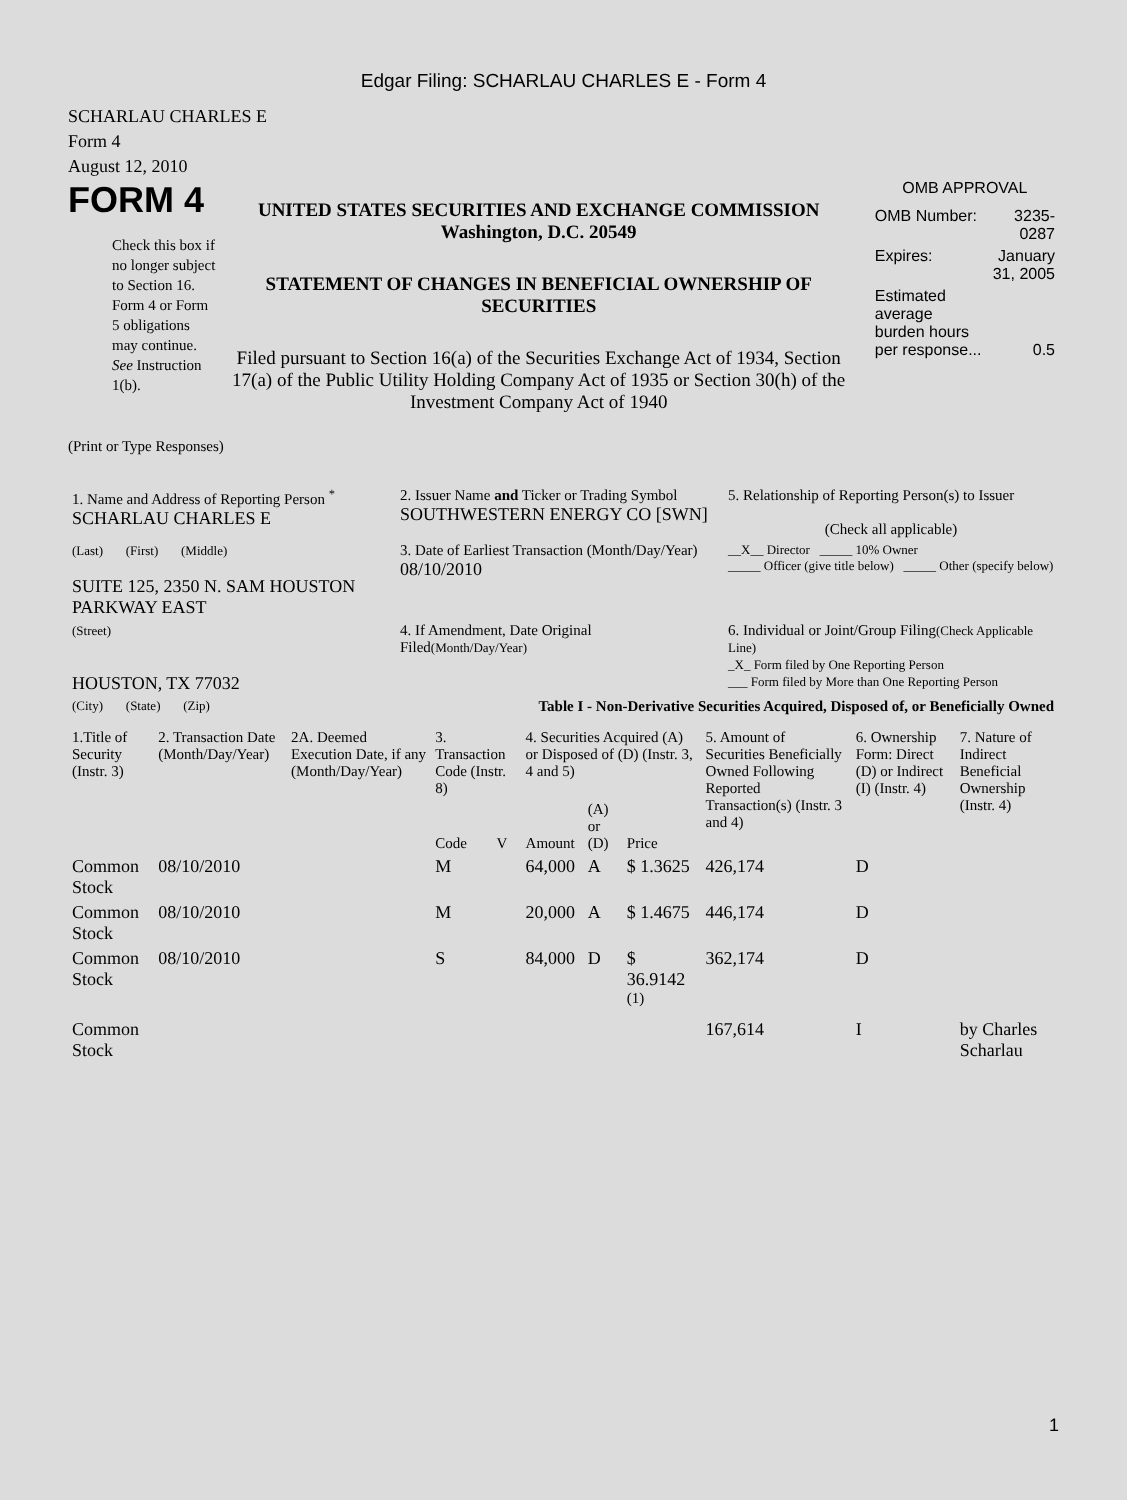Edgar Filing: SCHARLAU CHARLES E - Form 4
SCHARLAU CHARLES E
Form 4
August 12, 2010
FORM 4
Check this box if no longer subject to Section 16. Form 4 or Form 5 obligations may continue. See Instruction 1(b).
UNITED STATES SECURITIES AND EXCHANGE COMMISSION
Washington, D.C. 20549
STATEMENT OF CHANGES IN BENEFICIAL OWNERSHIP OF SECURITIES
Filed pursuant to Section 16(a) of the Securities Exchange Act of 1934, Section 17(a) of the Public Utility Holding Company Act of 1935 or Section 30(h) of the Investment Company Act of 1940
OMB APPROVAL
| OMB Number: | 3235-0287 |
| Expires: | January 31, 2005 |
| Estimated average burden hours per response... | 0.5 |
(Print or Type Responses)
| 1. Name and Address of Reporting Person <sup>*</sup> SCHARLAU CHARLES E | 2. Issuer Name and Ticker or Trading Symbol SOUTHWESTERN ENERGY CO [SWN] | 5. Relationship of Reporting Person(s) to Issuer (Check all applicable) |
| (Last) (First) (Middle) SUITE 125, 2350 N. SAM HOUSTON PARKWAY EAST | 3. Date of Earliest Transaction (Month/Day/Year) 08/10/2010 | __X__ Director _____ 10% Owner _____ Officer (give title below) _____ Other (specify below) |
| (Street) HOUSTON, TX 77032 | 4. If Amendment, Date Original Filed (Month/Day/Year) | 6. Individual or Joint/Group Filing (Check Applicable Line) _X_ Form filed by One Reporting Person ___ Form filed by More than One Reporting Person |
| (City) (State) (Zip) | Table I - Non-Derivative Securities Acquired, Disposed of, or Beneficially Owned | |
| 1.Title of Security (Instr. 3) | 2. Transaction Date (Month/Day/Year) | 2A. Deemed Execution Date, if any (Month/Day/Year) | 3. Transaction Code (Instr. 8) | | 4. Securities Acquired (A) or Disposed of (D) (Instr. 3, 4 and 5) | | | 5. Amount of Securities Beneficially Owned Following Reported Transaction(s) (Instr. 3 and 4) | 6. Ownership Form: Direct (D) or Indirect (I) (Instr. 4) | 7. Nature of Indirect Beneficial Ownership (Instr. 4) |
| --- | --- | --- | --- | --- | --- | --- | --- | --- | --- | --- |
| | | | Code | V | Amount | (A) or (D) | Price | | | |
| Common Stock | 08/10/2010 | | M | | 64,000 | A | $ 1.3625 | 426,174 | D | |
| Common Stock | 08/10/2010 | | M | | 20,000 | A | $ 1.4675 | 446,174 | D | |
| Common Stock | 08/10/2010 | | S | | 84,000 | D | $ 36.9142 <sup>(1)</sup> | 362,174 | D | |
| Common Stock | | | | | | | | 167,614 | I | by Charles Scharlau |
1